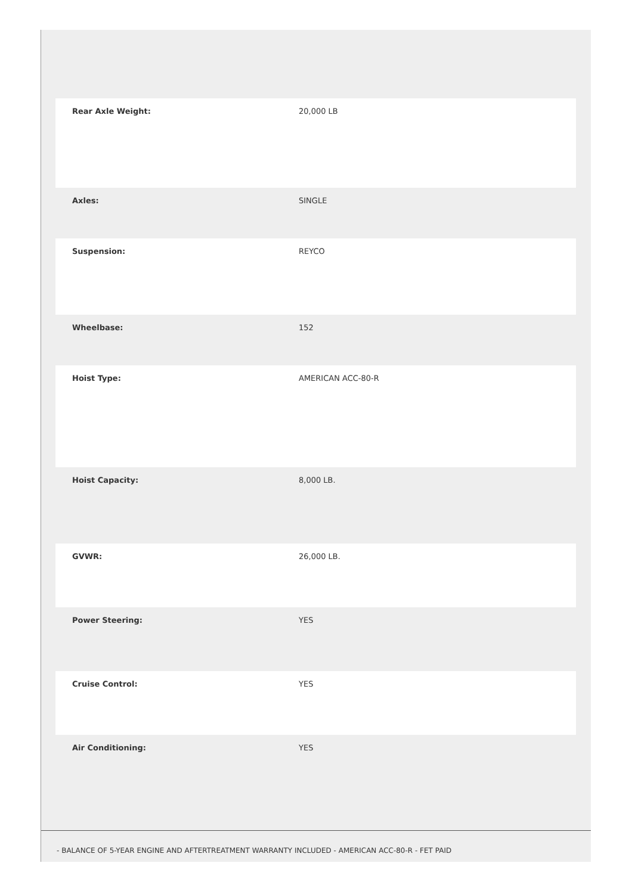| Rear Axle Weight: | 20,000 LB |
| Axles: | SINGLE |
| Suspension: | REYCO |
| Wheelbase: | 152 |
| Hoist Type: | AMERICAN ACC-80-R |
| Hoist Capacity: | 8,000 LB. |
| GVWR: | 26,000 LB. |
| Power Steering: | YES |
| Cruise Control: | YES |
| Air Conditioning: | YES |
- BALANCE OF 5-YEAR ENGINE AND AFTERTREATMENT WARRANTY INCLUDED - AMERICAN ACC-80-R - FET PAID